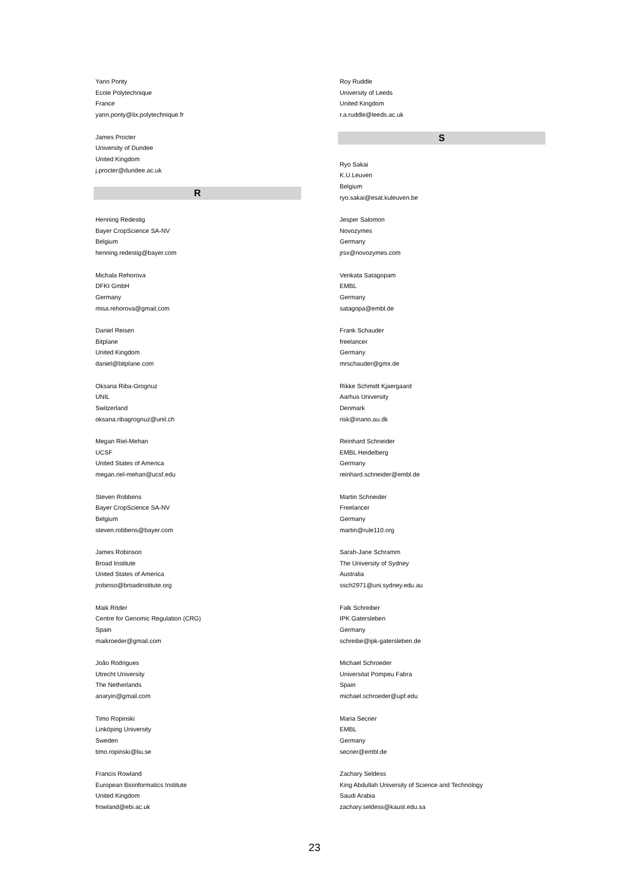Yann Ponty
Ecole Polytechnique
France
yann.ponty@lix.polytechnique.fr
James Procter
University of Dundee
United Kingdom
j.procter@dundee.ac.uk
R
Henning Redestig
Bayer CropScience SA-NV
Belgium
henning.redestig@bayer.com
Michala Rehorova
DFKI GmbH
Germany
misa.rehorova@gmail.com
Daniel Reisen
Bitplane
United Kingdom
daniel@bitplane.com
Oksana Riba-Grognuz
UNIL
Switzerland
oksana.ribagrognuz@unil.ch
Megan Riel-Mehan
UCSF
United States of America
megan.riel-mehan@ucsf.edu
Steven Robbens
Bayer CropScience SA-NV
Belgium
steven.robbens@bayer.com
James Robinson
Broad Institute
United States of America
jrobinso@broadinstitute.org
Maik Röder
Centre for Genomic Regulation (CRG)
Spain
maikroeder@gmail.com
João Rodrigues
Utrecht University
The Netherlands
anaryin@gmail.com
Timo Ropinski
Linköping University
Sweden
timo.ropinski@liu.se
Francis Rowland
European Bioinformatics Institute
United Kingdom
frowland@ebi.ac.uk
Roy Ruddle
University of Leeds
United Kingdom
r.a.ruddle@leeds.ac.uk
S
Ryo Sakai
K.U.Leuven
Belgium
ryo.sakai@esat.kuleuven.be
Jesper Salomon
Novozymes
Germany
jrsx@novozymes.com
Venkata Satagopam
EMBL
Germany
satagopa@embl.de
Frank Schauder
freelancer
Germany
mrschauder@gmx.de
Rikke Schmidt Kjaergaard
Aarhus University
Denmark
risk@inano.au.dk
Reinhard Schneider
EMBL Heidelberg
Germany
reinhard.schneider@embl.de
Martin Schneider
Freelancer
Germany
martin@rule110.org
Sarah-Jane Schramm
The University of Sydney
Australia
ssch2971@uni.sydney.edu.au
Falk Schreiber
IPK Gatersleben
Germany
schreibe@ipk-gatersleben.de
Michael Schroeder
Universitat Pompeu Fabra
Spain
michael.schroeder@upf.edu
Maria Secrier
EMBL
Germany
secrier@embl.de
Zachary Seldess
King Abdullah University of Science and Technology
Saudi Arabia
zachary.seldess@kaust.edu.sa
23